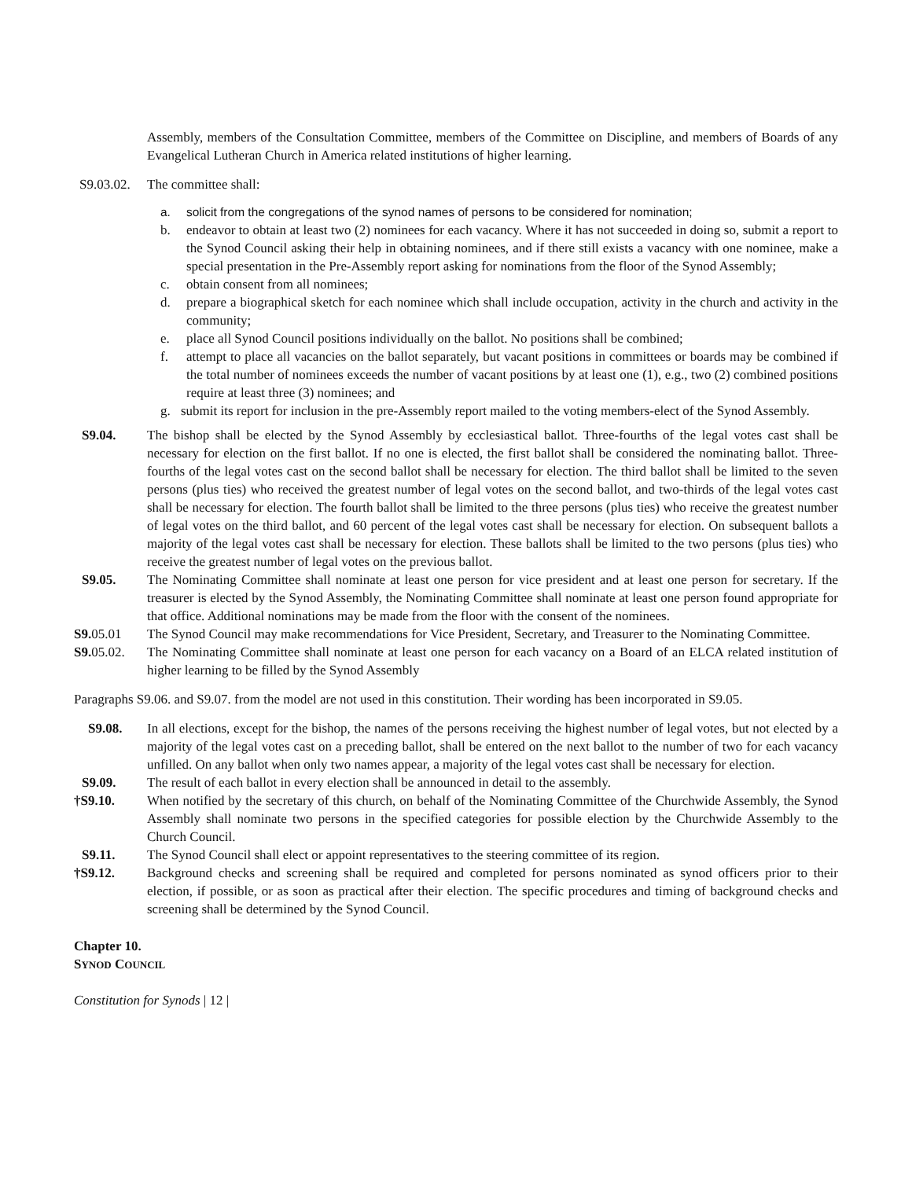Assembly, members of the Consultation Committee, members of the Committee on Discipline, and members of Boards of any Evangelical Lutheran Church in America related institutions of higher learning.
S9.03.02.
The committee shall:
a. solicit from the congregations of the synod names of persons to be considered for nomination;
b. endeavor to obtain at least two (2) nominees for each vacancy. Where it has not succeeded in doing so, submit a report to the Synod Council asking their help in obtaining nominees, and if there still exists a vacancy with one nominee, make a special presentation in the Pre-Assembly report asking for nominations from the floor of the Synod Assembly;
c. obtain consent from all nominees;
d. prepare a biographical sketch for each nominee which shall include occupation, activity in the church and activity in the community;
e. place all Synod Council positions individually on the ballot. No positions shall be combined;
f. attempt to place all vacancies on the ballot separately, but vacant positions in committees or boards may be combined if the total number of nominees exceeds the number of vacant positions by at least one (1), e.g., two (2) combined positions require at least three (3) nominees; and
g. submit its report for inclusion in the pre-Assembly report mailed to the voting members-elect of the Synod Assembly.
S9.04. The bishop shall be elected by the Synod Assembly by ecclesiastical ballot. Three-fourths of the legal votes cast shall be necessary for election on the first ballot. If no one is elected, the first ballot shall be considered the nominating ballot. Three-fourths of the legal votes cast on the second ballot shall be necessary for election. The third ballot shall be limited to the seven persons (plus ties) who received the greatest number of legal votes on the second ballot, and two-thirds of the legal votes cast shall be necessary for election. The fourth ballot shall be limited to the three persons (plus ties) who receive the greatest number of legal votes on the third ballot, and 60 percent of the legal votes cast shall be necessary for election. On subsequent ballots a majority of the legal votes cast shall be necessary for election. These ballots shall be limited to the two persons (plus ties) who receive the greatest number of legal votes on the previous ballot.
S9.05. The Nominating Committee shall nominate at least one person for vice president and at least one person for secretary. If the treasurer is elected by the Synod Assembly, the Nominating Committee shall nominate at least one person found appropriate for that office. Additional nominations may be made from the floor with the consent of the nominees.
S9. 05.01 The Synod Council may make recommendations for Vice President, Secretary, and Treasurer to the Nominating Committee.
S9. 05.02.
The Nominating Committee shall nominate at least one person for each vacancy on a Board of an ELCA related institution of higher learning to be filled by the Synod Assembly
Paragraphs S9.06. and S9.07. from the model are not used in this constitution. Their wording has been incorporated in S9.05.
S9.08. In all elections, except for the bishop, the names of the persons receiving the highest number of legal votes, but not elected by a majority of the legal votes cast on a preceding ballot, shall be entered on the next ballot to the number of two for each vacancy unfilled. On any ballot when only two names appear, a majority of the legal votes cast shall be necessary for election.
S9.09. The result of each ballot in every election shall be announced in detail to the assembly.
†S9.10. When notified by the secretary of this church, on behalf of the Nominating Committee of the Churchwide Assembly, the Synod Assembly shall nominate two persons in the specified categories for possible election by the Churchwide Assembly to the Church Council.
S9.11. The Synod Council shall elect or appoint representatives to the steering committee of its region.
†S9.12. Background checks and screening shall be required and completed for persons nominated as synod officers prior to their election, if possible, or as soon as practical after their election. The specific procedures and timing of background checks and screening shall be determined by the Synod Council.
Chapter 10.
SYNOD COUNCIL
Constitution for Synods | 12 |